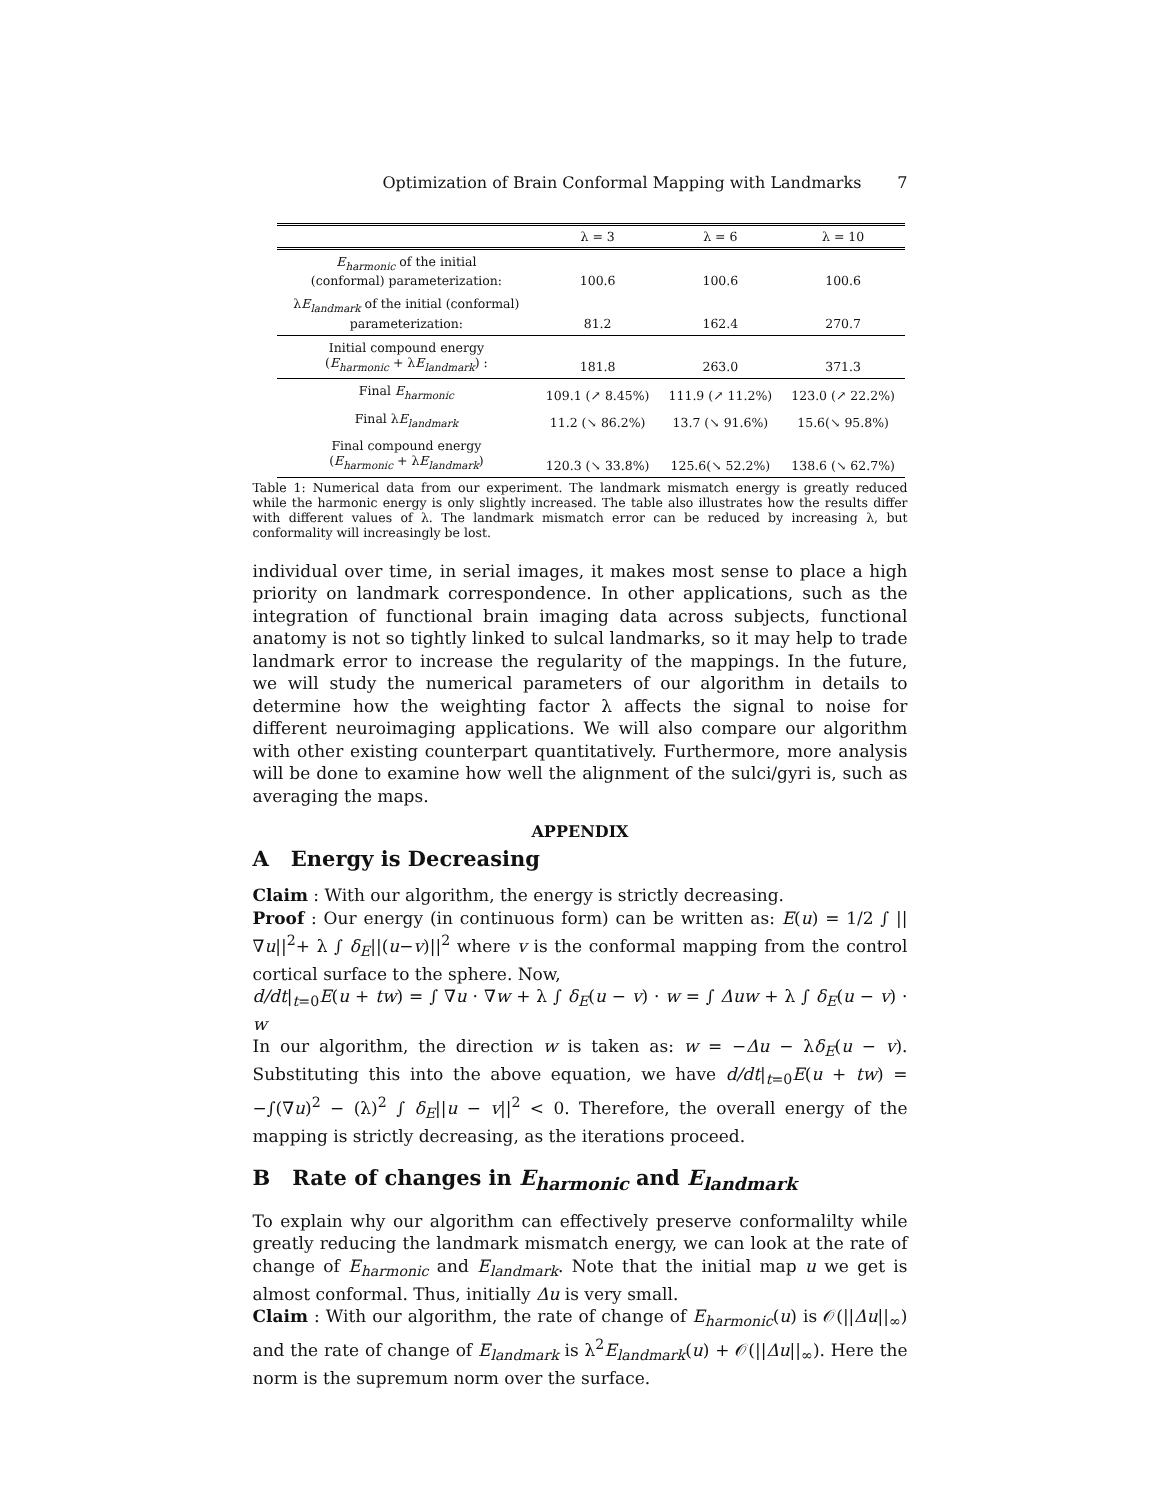Optimization of Brain Conformal Mapping with Landmarks 7
| | λ = 3 | λ = 6 | λ = 10 |
| --- | --- | --- | --- |
| E<sub>harmonic</sub> of the initial (conformal) parameterization: | 100.6 | 100.6 | 100.6 |
| λ E<sub>landmark</sub> of the initial (conformal) parameterization: | 81.2 | 162.4 | 270.7 |
| Initial compound energy ( E<sub>harmonic</sub> + λ E<sub>landmark</sub> ) : | 181.8 | 263.0 | 371.3 |
| Final E<sub>harmonic</sub> | 109.1 (↗ 8.45%) | 111.9 (↗ 11.2%) | 123.0 (↗ 22.2%) |
| Final λ E<sub>landmark</sub> | 11.2 (↘ 86.2%) | 13.7 (↘ 91.6%) | 15.6(↘ 95.8%) |
| Final compound energy ( E<sub>harmonic</sub> + λ E<sub>landmark</sub> ) | 120.3 (↘ 33.8%) | 125.6(↘ 52.2%) | 138.6 (↘ 62.7%) |
Table 1: Numerical data from our experiment. The landmark mismatch energy is greatly reduced while the harmonic energy is only slightly increased. The table also illustrates how the results differ with different values of λ. The landmark mismatch error can be reduced by increasing λ, but conformality will increasingly be lost.
individual over time, in serial images, it makes most sense to place a high priority on landmark correspondence. In other applications, such as the integration of functional brain imaging data across subjects, functional anatomy is not so tightly linked to sulcal landmarks, so it may help to trade landmark error to increase the regularity of the mappings. In the future, we will study the numerical parameters of our algorithm in details to determine how the weighting factor λ affects the signal to noise for different neuroimaging applications. We will also compare our algorithm with other existing counterpart quantitatively. Furthermore, more analysis will be done to examine how well the alignment of the sulci/gyri is, such as averaging the maps.
APPENDIX
A Energy is Decreasing
Claim : With our algorithm, the energy is strictly decreasing.
Proof : Our energy (in continuous form) can be written as: E(u) = 1/2 ∫ ||∇u||<sup>2</sup>+ λ ∫ δ<sub>E</sub>||(u−v)||<sup>2</sup> where v is the conformal mapping from the control cortical surface to the sphere. Now,
d/dt|<sub>t=0</sub>E(u + tw) = ∫ ∇u · ∇w + λ ∫ δ<sub>E</sub>(u − v) · w = ∫ Δuw + λ ∫ δ<sub>E</sub>(u − v) · w
In our algorithm, the direction w is taken as: w = −Δu − λδ<sub>E</sub>(u − v). Substituting this into the above equation, we have d/dt|<sub>t=0</sub>E(u + tw) = −∫(∇u)<sup>2</sup> − (λ)<sup>2</sup> ∫ δ<sub>E</sub>||u − v||<sup>2</sup> < 0. Therefore, the overall energy of the mapping is strictly decreasing, as the iterations proceed.
B Rate of changes in E<sub>harmonic</sub> and E<sub>landmark</sub>
To explain why our algorithm can effectively preserve conformalilty while greatly reducing the landmark mismatch energy, we can look at the rate of change of E<sub>harmonic</sub> and E<sub>landmark</sub>. Note that the initial map u we get is almost conformal. Thus, initially Δu is very small.
Claim : With our algorithm, the rate of change of E<sub>harmonic</sub>(u) is 𝒪(||Δu||<sub>∞</sub>) and the rate of change of E<sub>landmark</sub> is λ<sup>2</sup>E<sub>landmark</sub>(u) + 𝒪(||Δu||<sub>∞</sub>). Here the norm is the supremum norm over the surface.